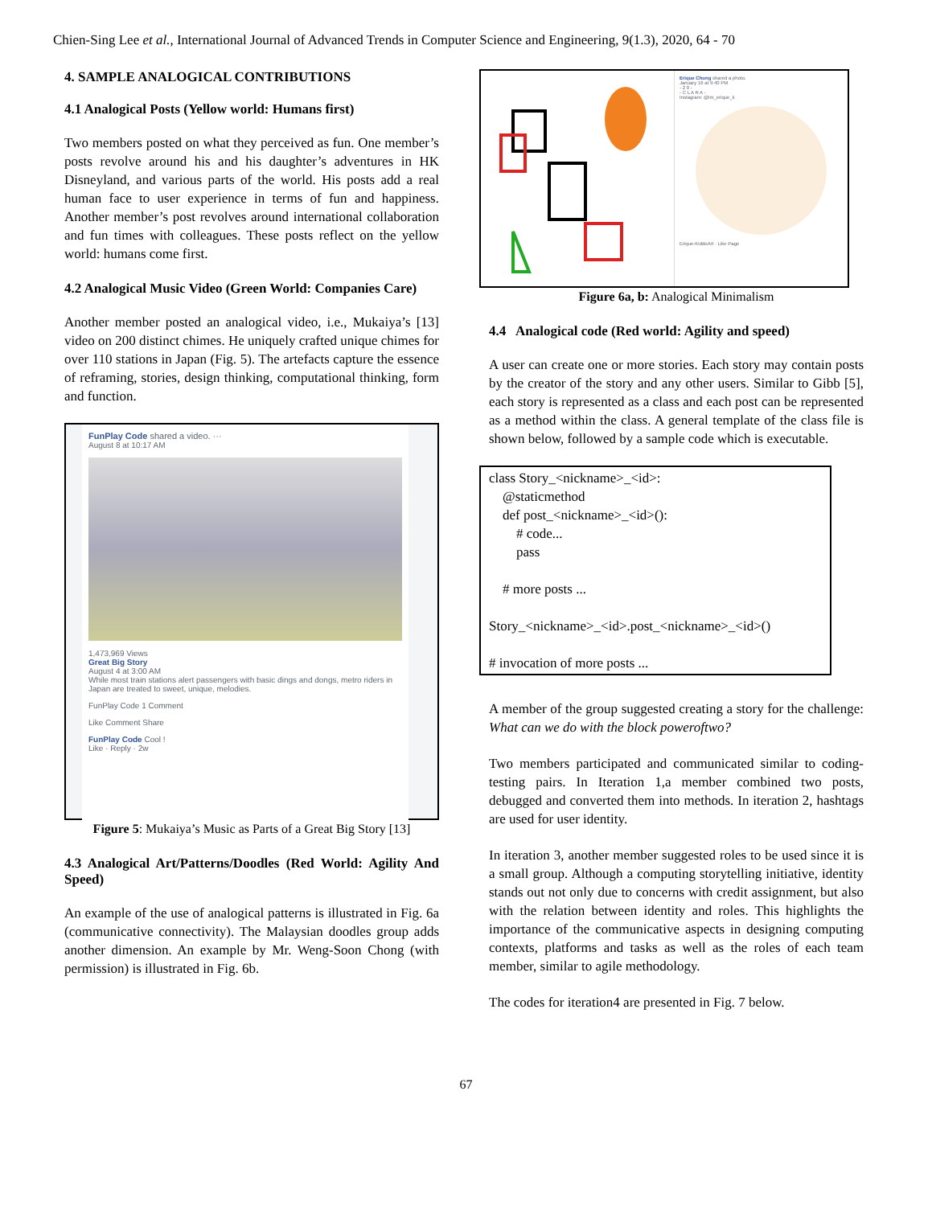Chien-Sing Lee et al., International Journal of Advanced Trends in Computer Science and Engineering, 9(1.3), 2020, 64 - 70
4. SAMPLE ANALOGICAL CONTRIBUTIONS
4.1 Analogical Posts (Yellow world: Humans first)
Two members posted on what they perceived as fun. One member’s posts revolve around his and his daughter’s adventures in HK Disneyland, and various parts of the world. His posts add a real human face to user experience in terms of fun and happiness. Another member’s post revolves around international collaboration and fun times with colleagues. These posts reflect on the yellow world: humans come first.
4.2 Analogical Music Video (Green World: Companies Care)
Another member posted an analogical video, i.e., Mukaiya’s [13] video on 200 distinct chimes. He uniquely crafted unique chimes for over 110 stations in Japan (Fig. 5). The artefacts capture the essence of reframing, stories, design thinking, computational thinking, form and function.
FunPlay Code shared a video. ···
August 8 at 10:17 AM
1,473,969 Views
Great Big Story
August 4 at 3:00 AM
While most train stations alert passengers with basic dings and dongs, metro riders in Japan are treated to sweet, unique, melodies.
FunPlay Code 1 Comment
Like Comment Share
FunPlay Code Cool !
Like · Reply · 2w
Figure 5: Mukaiya’s Music as Parts of a Great Big Story [13]
4.3 Analogical Art/Patterns/Doodles (Red World: Agility And Speed)
An example of the use of analogical patterns is illustrated in Fig. 6a (communicative connectivity). The Malaysian doodles group adds another dimension. An example by Mr. Weng-Soon Chong (with permission) is illustrated in Fig. 6b.
Erique Chong shared a photo.
January 16 at 9:40 PM
- 2 0 -
- C L A R A -
Instagram: @im_erique_k
Erique-KiddoArt · Like Page
Figure 6a, b: Analogical Minimalism
4.4 Analogical code (Red world: Agility and speed)
A user can create one or more stories. Each story may contain posts by the creator of the story and any other users. Similar to Gibb [5], each story is represented as a class and each post can be represented as a method within the class. A general template of the class file is shown below, followed by a sample code which is executable.
class Story_<nickname>_<id>:
@staticmethod
def post_<nickname>_<id>():
# code...
pass
# more posts ...
Story_<nickname>_<id>.post_<nickname>_<id>()
# invocation of more posts ...
A member of the group suggested creating a story for the challenge: What can we do with the block poweroftwo?
Two members participated and communicated similar to coding-testing pairs. In Iteration 1,a member combined two posts, debugged and converted them into methods. In iteration 2, hashtags are used for user identity.
In iteration 3, another member suggested roles to be used since it is a small group. Although a computing storytelling initiative, identity stands out not only due to concerns with credit assignment, but also with the relation between identity and roles. This highlights the importance of the communicative aspects in designing computing contexts, platforms and tasks as well as the roles of each team member, similar to agile methodology.
The codes for iteration4 are presented in Fig. 7 below.
67